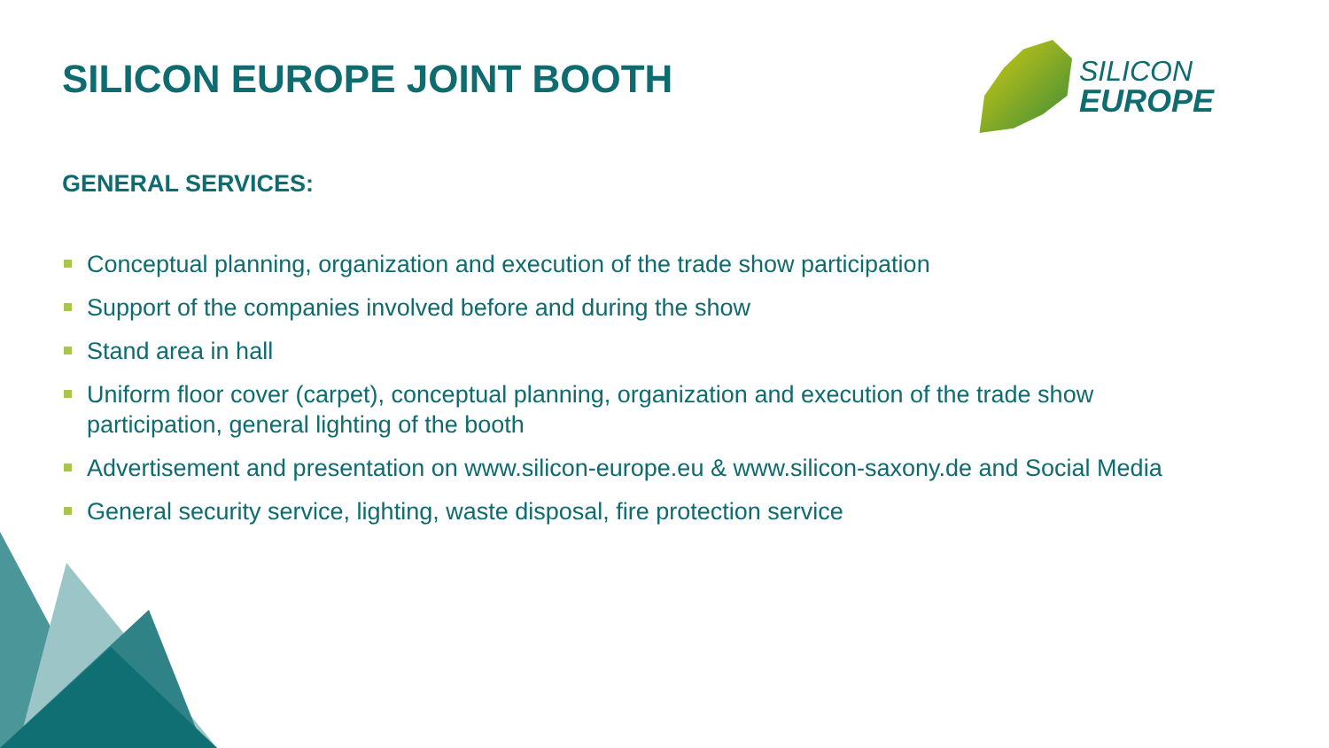SILICON
EUROPE
SILICON EUROPE JOINT BOOTH
GENERAL SERVICES:
Conceptual planning, organization and execution of the trade show participation
Support of the companies involved before and during the show
Stand area in hall
Uniform floor cover (carpet), conceptual planning, organization and execution of the trade show participation, general lighting of the booth
Advertisement and presentation on www.silicon-europe.eu & www.silicon-saxony.de and Social Media
General security service, lighting, waste disposal, fire protection service